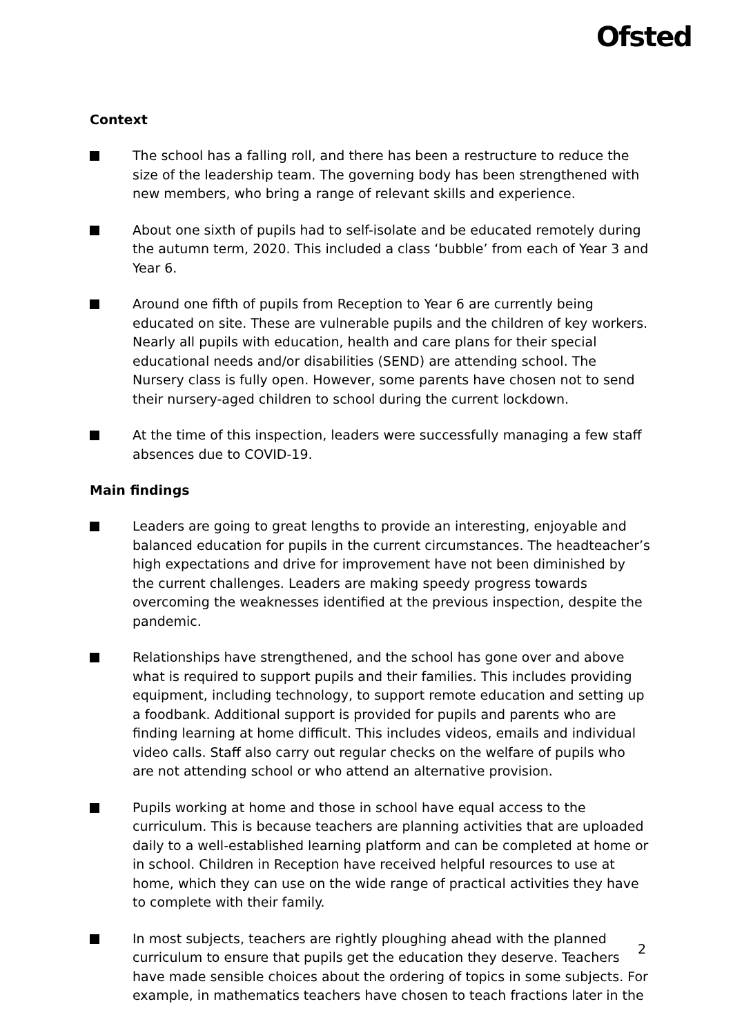Ofsted
Context
The school has a falling roll, and there has been a restructure to reduce the size of the leadership team. The governing body has been strengthened with new members, who bring a range of relevant skills and experience.
About one sixth of pupils had to self-isolate and be educated remotely during the autumn term, 2020. This included a class ‘bubble’ from each of Year 3 and Year 6.
Around one fifth of pupils from Reception to Year 6 are currently being educated on site. These are vulnerable pupils and the children of key workers. Nearly all pupils with education, health and care plans for their special educational needs and/or disabilities (SEND) are attending school. The Nursery class is fully open. However, some parents have chosen not to send their nursery-aged children to school during the current lockdown.
At the time of this inspection, leaders were successfully managing a few staff absences due to COVID-19.
Main findings
Leaders are going to great lengths to provide an interesting, enjoyable and balanced education for pupils in the current circumstances. The headteacher’s high expectations and drive for improvement have not been diminished by the current challenges. Leaders are making speedy progress towards overcoming the weaknesses identified at the previous inspection, despite the pandemic.
Relationships have strengthened, and the school has gone over and above what is required to support pupils and their families. This includes providing equipment, including technology, to support remote education and setting up a foodbank. Additional support is provided for pupils and parents who are finding learning at home difficult. This includes videos, emails and individual video calls. Staff also carry out regular checks on the welfare of pupils who are not attending school or who attend an alternative provision.
Pupils working at home and those in school have equal access to the curriculum. This is because teachers are planning activities that are uploaded daily to a well-established learning platform and can be completed at home or in school. Children in Reception have received helpful resources to use at home, which they can use on the wide range of practical activities they have to complete with their family.
In most subjects, teachers are rightly ploughing ahead with the planned curriculum to ensure that pupils get the education they deserve. Teachers have made sensible choices about the ordering of topics in some subjects. For example, in mathematics teachers have chosen to teach fractions later in the
2